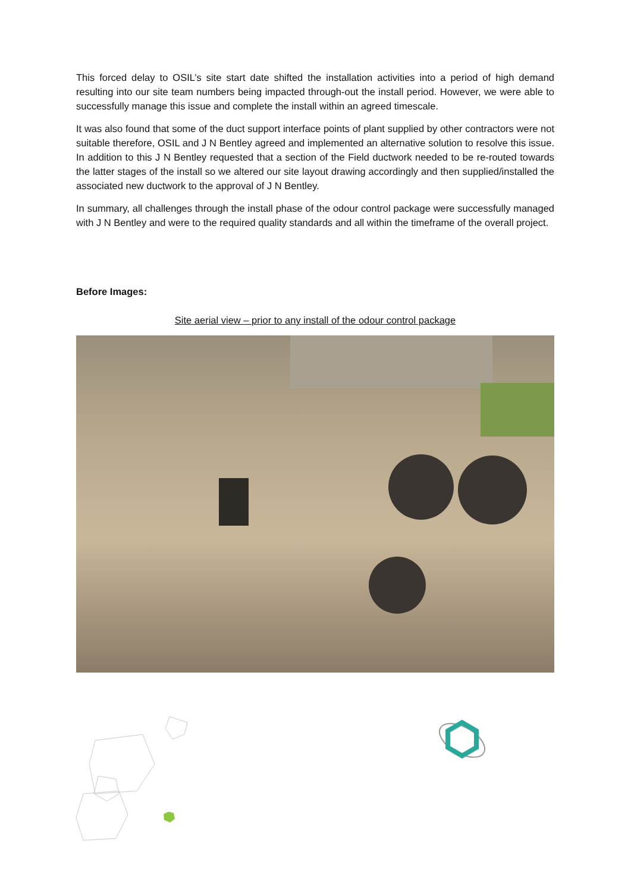This forced delay to OSIL’s site start date shifted the installation activities into a period of high demand resulting into our site team numbers being impacted through-out the install period. However, we were able to successfully manage this issue and complete the install within an agreed timescale.
It was also found that some of the duct support interface points of plant supplied by other contractors were not suitable therefore, OSIL and J N Bentley agreed and implemented an alternative solution to resolve this issue. In addition to this J N Bentley requested that a section of the Field ductwork needed to be re-routed towards the latter stages of the install so we altered our site layout drawing accordingly and then supplied/installed the associated new ductwork to the approval of J N Bentley.
In summary, all challenges through the install phase of the odour control package were successfully managed with J N Bentley and were to the required quality standards and all within the timeframe of the overall project.
Before Images:
Site aerial view – prior to any install of the odour control package